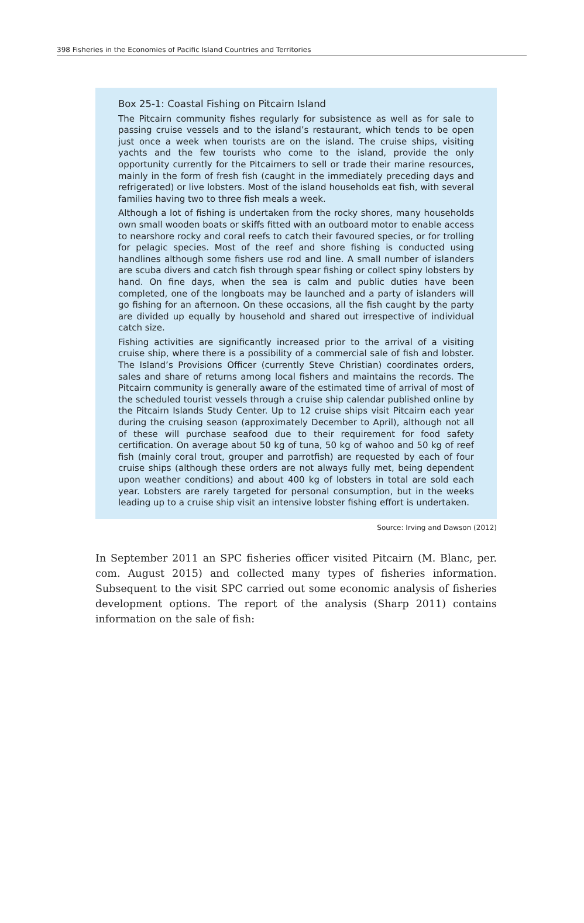398 Fisheries in the Economies of Pacific Island Countries and Territories
Box 25-1: Coastal Fishing on Pitcairn Island
The Pitcairn community fishes regularly for subsistence as well as for sale to passing cruise vessels and to the island’s restaurant, which tends to be open just once a week when tourists are on the island. The cruise ships, visiting yachts and the few tourists who come to the island, provide the only opportunity currently for the Pitcairners to sell or trade their marine resources, mainly in the form of fresh fish (caught in the immediately preceding days and refrigerated) or live lobsters. Most of the island households eat fish, with several families having two to three fish meals a week.
Although a lot of fishing is undertaken from the rocky shores, many households own small wooden boats or skiffs fitted with an outboard motor to enable access to nearshore rocky and coral reefs to catch their favoured species, or for trolling for pelagic species. Most of the reef and shore fishing is conducted using handlines although some fishers use rod and line. A small number of islanders are scuba divers and catch fish through spear fishing or collect spiny lobsters by hand. On fine days, when the sea is calm and public duties have been completed, one of the longboats may be launched and a party of islanders will go fishing for an afternoon. On these occasions, all the fish caught by the party are divided up equally by household and shared out irrespective of individual catch size.
Fishing activities are significantly increased prior to the arrival of a visiting cruise ship, where there is a possibility of a commercial sale of fish and lobster. The Island’s Provisions Officer (currently Steve Christian) coordinates orders, sales and share of returns among local fishers and maintains the records. The Pitcairn community is generally aware of the estimated time of arrival of most of the scheduled tourist vessels through a cruise ship calendar published online by the Pitcairn Islands Study Center. Up to 12 cruise ships visit Pitcairn each year during the cruising season (approximately December to April), although not all of these will purchase seafood due to their requirement for food safety certification. On average about 50 kg of tuna, 50 kg of wahoo and 50 kg of reef fish (mainly coral trout, grouper and parrotfish) are requested by each of four cruise ships (although these orders are not always fully met, being dependent upon weather conditions) and about 400 kg of lobsters in total are sold each year. Lobsters are rarely targeted for personal consumption, but in the weeks leading up to a cruise ship visit an intensive lobster fishing effort is undertaken.
Source: Irving and Dawson (2012)
In September 2011 an SPC fisheries officer visited Pitcairn (M. Blanc, per. com. August 2015) and collected many types of fisheries information. Subsequent to the visit SPC carried out some economic analysis of fisheries development options. The report of the analysis (Sharp 2011) contains information on the sale of fish: